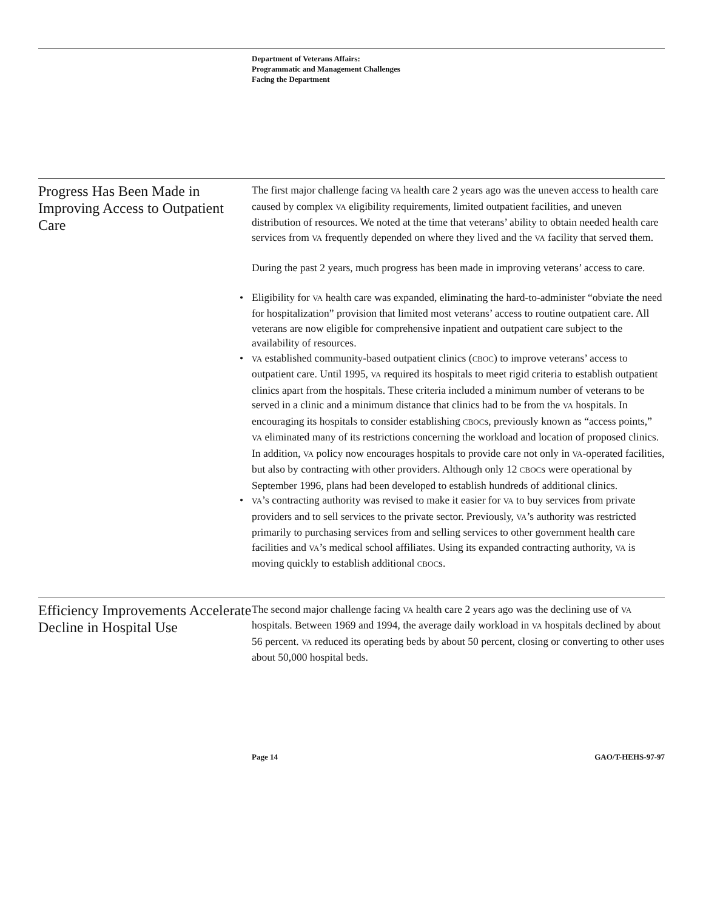Department of Veterans Affairs:
Programmatic and Management Challenges
Facing the Department
Progress Has Been Made in Improving Access to Outpatient Care
The first major challenge facing VA health care 2 years ago was the uneven access to health care caused by complex VA eligibility requirements, limited outpatient facilities, and uneven distribution of resources. We noted at the time that veterans’ ability to obtain needed health care services from VA frequently depended on where they lived and the VA facility that served them.
During the past 2 years, much progress has been made in improving veterans’ access to care.
• Eligibility for VA health care was expanded, eliminating the hard-to-administer “obviate the need for hospitalization” provision that limited most veterans’ access to routine outpatient care. All veterans are now eligible for comprehensive inpatient and outpatient care subject to the availability of resources.
• VA established community-based outpatient clinics (CBOC) to improve veterans’ access to outpatient care. Until 1995, VA required its hospitals to meet rigid criteria to establish outpatient clinics apart from the hospitals. These criteria included a minimum number of veterans to be served in a clinic and a minimum distance that clinics had to be from the VA hospitals. In encouraging its hospitals to consider establishing CBOCs, previously known as “access points,” VA eliminated many of its restrictions concerning the workload and location of proposed clinics. In addition, VA policy now encourages hospitals to provide care not only in VA-operated facilities, but also by contracting with other providers. Although only 12 CBOCs were operational by September 1996, plans had been developed to establish hundreds of additional clinics.
• VA’s contracting authority was revised to make it easier for VA to buy services from private providers and to sell services to the private sector. Previously, VA’s authority was restricted primarily to purchasing services from and selling services to other government health care facilities and VA’s medical school affiliates. Using its expanded contracting authority, VA is moving quickly to establish additional CBOCs.
Efficiency Improvements Accelerate Decline in Hospital Use
The second major challenge facing VA health care 2 years ago was the declining use of VA hospitals. Between 1969 and 1994, the average daily workload in VA hospitals declined by about 56 percent. VA reduced its operating beds by about 50 percent, closing or converting to other uses about 50,000 hospital beds.
Page 14 GAO/T-HEHS-97-97